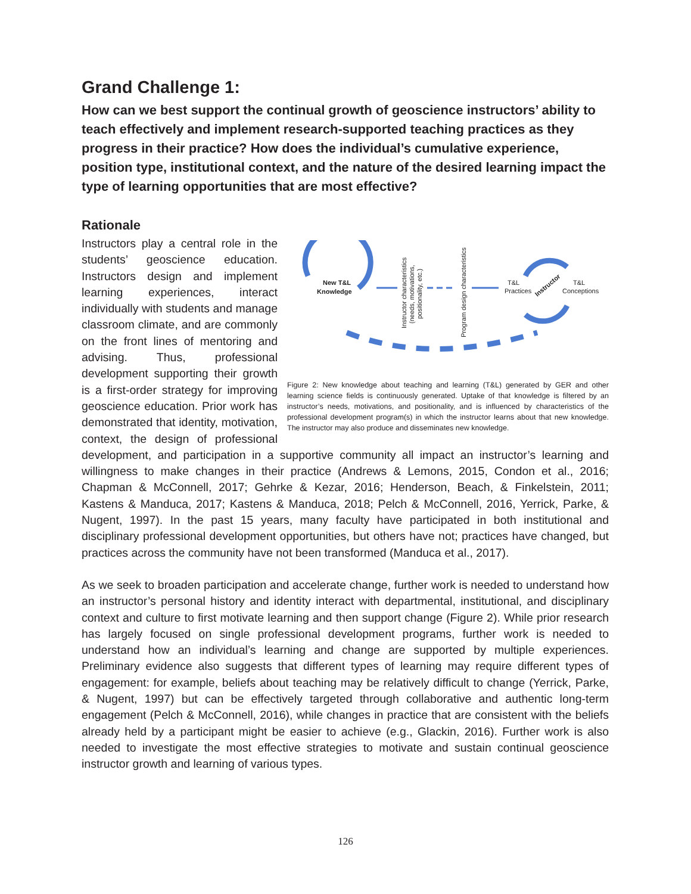Grand Challenge 1:
How can we best support the continual growth of geoscience instructors’ ability to teach effectively and implement research-supported teaching practices as they progress in their practice? How does the individual’s cumulative experience, position type, institutional context, and the nature of the desired learning impact the type of learning opportunities that are most effective?
Rationale
New T&L
Knowledge
T&L
Practices
T&L
Conceptions
Instructor
Instructor characteristics
(needs, motivations,
positionality, etc.)
Program design characteristics
Figure 2: New knowledge about teaching and learning (T&L) generated by GER and other learning science fields is continuously generated. Uptake of that knowledge is filtered by an instructor’s needs, motivations, and positionality, and is influenced by characteristics of the professional development program(s) in which the instructor learns about that new knowledge. The instructor may also produce and disseminates new knowledge.
Instructors play a central role in the students’ geoscience education. Instructors design and implement learning experiences, interact individually with students and manage classroom climate, and are commonly on the front lines of mentoring and advising. Thus, professional development supporting their growth is a first-order strategy for improving geoscience education. Prior work has demonstrated that identity, motivation, context, the design of professional development, and participation in a supportive community all impact an instructor’s learning and willingness to make changes in their practice (Andrews & Lemons, 2015, Condon et al., 2016; Chapman & McConnell, 2017; Gehrke & Kezar, 2016; Henderson, Beach, & Finkelstein, 2011; Kastens & Manduca, 2017; Kastens & Manduca, 2018; Pelch & McConnell, 2016, Yerrick, Parke, & Nugent, 1997). In the past 15 years, many faculty have participated in both institutional and disciplinary professional development opportunities, but others have not; practices have changed, but practices across the community have not been transformed (Manduca et al., 2017).
As we seek to broaden participation and accelerate change, further work is needed to understand how an instructor’s personal history and identity interact with departmental, institutional, and disciplinary context and culture to first motivate learning and then support change (Figure 2). While prior research has largely focused on single professional development programs, further work is needed to understand how an individual’s learning and change are supported by multiple experiences. Preliminary evidence also suggests that different types of learning may require different types of engagement: for example, beliefs about teaching may be relatively difficult to change (Yerrick, Parke, & Nugent, 1997) but can be effectively targeted through collaborative and authentic long-term engagement (Pelch & McConnell, 2016), while changes in practice that are consistent with the beliefs already held by a participant might be easier to achieve (e.g., Glackin, 2016). Further work is also needed to investigate the most effective strategies to motivate and sustain continual geoscience instructor growth and learning of various types.
126